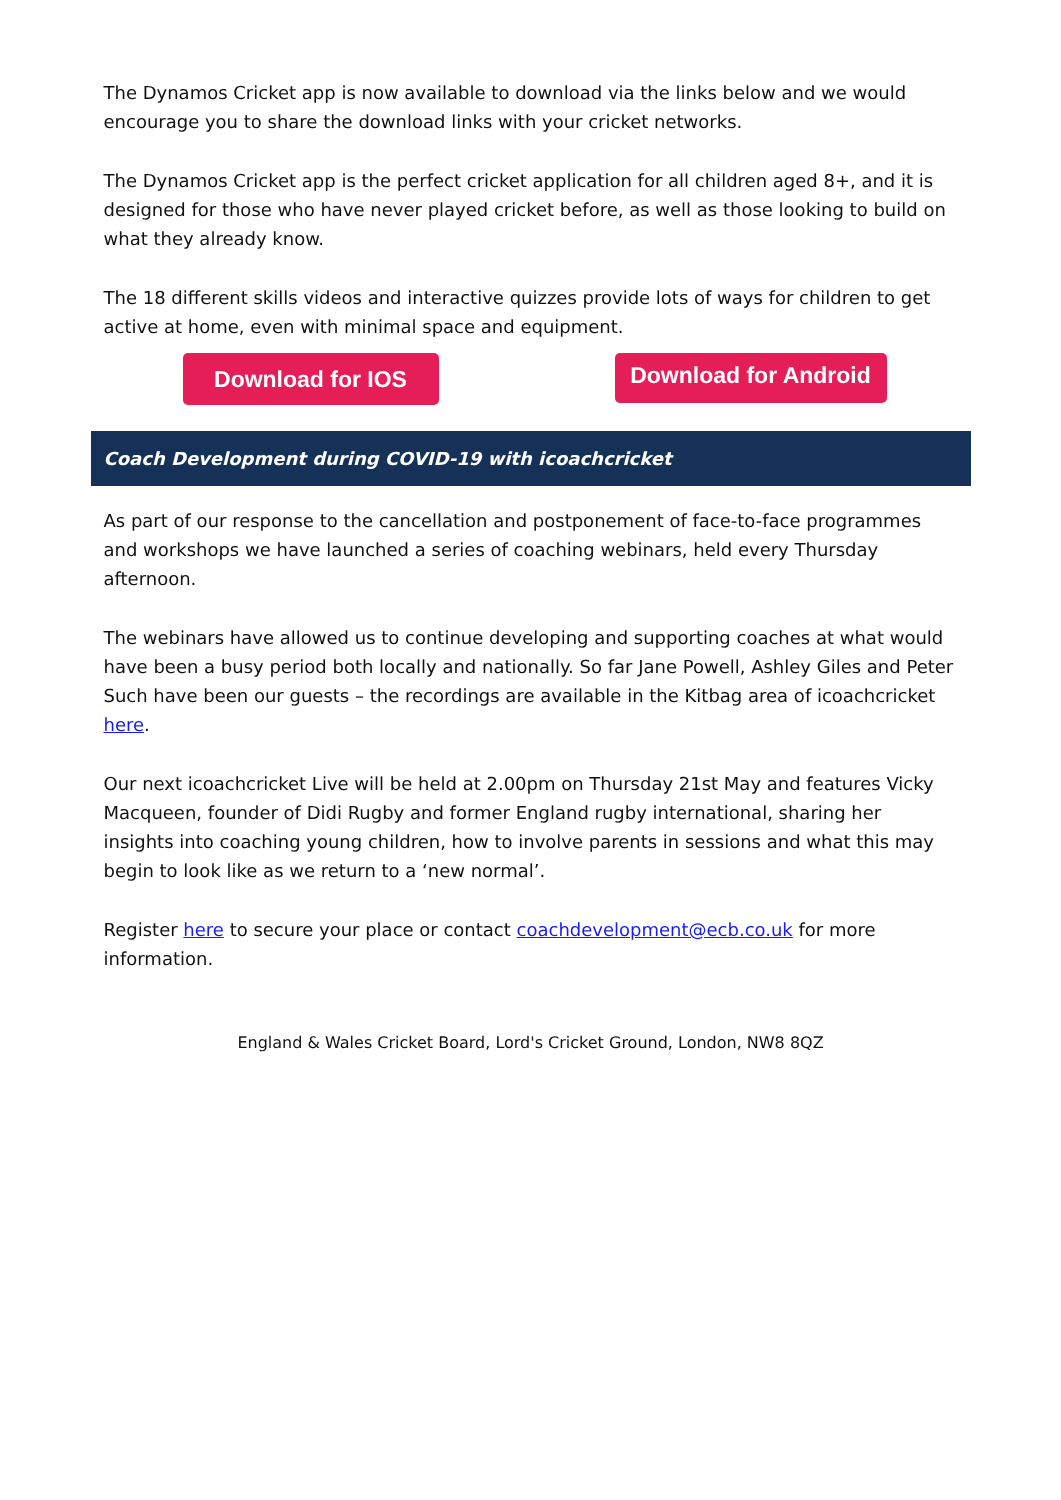The Dynamos Cricket app is now available to download via the links below and we would encourage you to share the download links with your cricket networks.
The Dynamos Cricket app is the perfect cricket application for all children aged 8+, and it is designed for those who have never played cricket before, as well as those looking to build on what they already know.
The 18 different skills videos and interactive quizzes provide lots of ways for children to get active at home, even with minimal space and equipment.
Download for IOS
Download for Android
Coach Development during COVID-19 with icoachcricket
As part of our response to the cancellation and postponement of face-to-face programmes and workshops we have launched a series of coaching webinars, held every Thursday afternoon.
The webinars have allowed us to continue developing and supporting coaches at what would have been a busy period both locally and nationally. So far Jane Powell, Ashley Giles and Peter Such have been our guests – the recordings are available in the Kitbag area of icoachcricket here.
Our next icoachcricket Live will be held at 2.00pm on Thursday 21st May and features Vicky Macqueen, founder of Didi Rugby and former England rugby international, sharing her insights into coaching young children, how to involve parents in sessions and what this may begin to look like as we return to a ‘new normal’.
Register here to secure your place or contact coachdevelopment@ecb.co.uk for more information.
England & Wales Cricket Board, Lord's Cricket Ground, London, NW8 8QZ